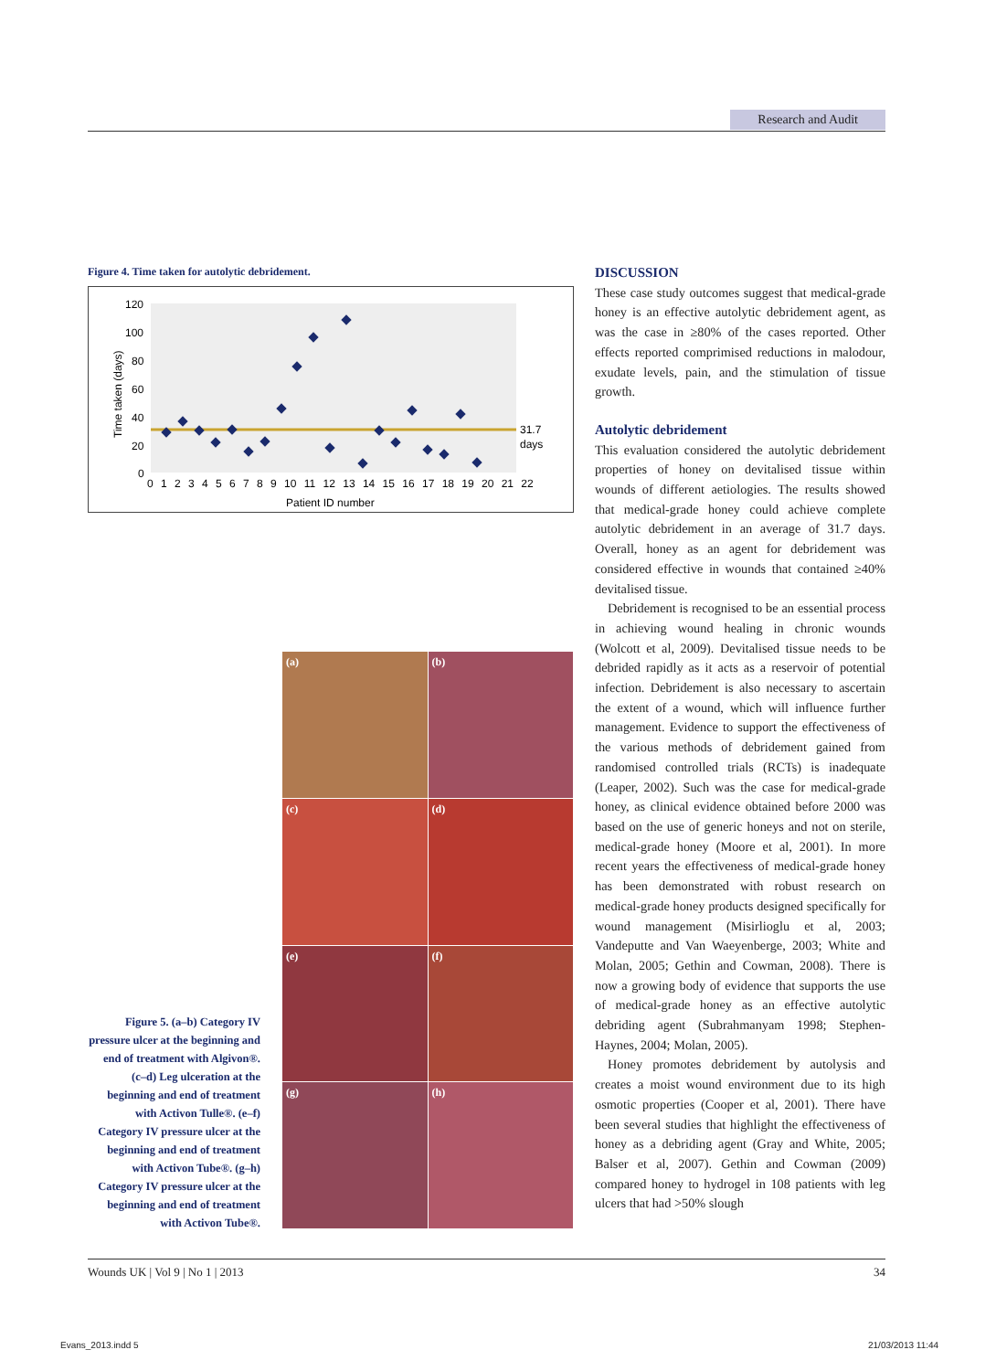Research and Audit
Figure 4. Time taken for autolytic debridement.
Time taken (days)
120
100
80
60
40
20
0
31.7
days
0 1 2 3 4 5 6 7 8 9 10 11 12 13 14 15 16 17 18 19 20 21 22
Patient ID number
DISCUSSION
These case study outcomes suggest that medical-grade honey is an effective autolytic debridement agent, as was the case in ≥80% of the cases reported. Other effects reported comprimised reductions in malodour, exudate levels, pain, and the stimulation of tissue growth.
Autolytic debridement
This evaluation considered the autolytic debridement properties of honey on devitalised tissue within wounds of different aetiologies. The results showed that medical-grade honey could achieve complete autolytic debridement in an average of 31.7 days. Overall, honey as an agent for debridement was considered effective in wounds that contained ≥40% devitalised tissue.
Debridement is recognised to be an essential process in achieving wound healing in chronic wounds (Wolcott et al, 2009). Devitalised tissue needs to be debrided rapidly as it acts as a reservoir of potential infection. Debridement is also necessary to ascertain the extent of a wound, which will influence further management. Evidence to support the effectiveness of the various methods of debridement gained from randomised controlled trials (RCTs) is inadequate (Leaper, 2002). Such was the case for medical-grade honey, as clinical evidence obtained before 2000 was based on the use of generic honeys and not on sterile, medical-grade honey (Moore et al, 2001). In more recent years the effectiveness of medical-grade honey has been demonstrated with robust research on medical-grade honey products designed specifically for wound management (Misirlioglu et al, 2003; Vandeputte and Van Waeyenberge, 2003; White and Molan, 2005; Gethin and Cowman, 2008). There is now a growing body of evidence that supports the use of medical-grade honey as an effective autolytic debriding agent (Subrahmanyam 1998; Stephen-Haynes, 2004; Molan, 2005).
Honey promotes debridement by autolysis and creates a moist wound environment due to its high osmotic properties (Cooper et al, 2001). There have been several studies that highlight the effectiveness of honey as a debriding agent (Gray and White, 2005; Balser et al, 2007). Gethin and Cowman (2009) compared honey to hydrogel in 108 patients with leg ulcers that had >50% slough
(a)
(b)
(c)
(d)
(e)
(f)
(g)
(h)
Figure 5. (a–b) Category IV pressure ulcer at the beginning and end of treatment with Algivon®. (c–d) Leg ulceration at the beginning and end of treatment with Activon Tulle®. (e–f) Category IV pressure ulcer at the beginning and end of treatment with Activon Tube®. (g–h) Category IV pressure ulcer at the beginning and end of treatment with Activon Tube®.
Wounds UK | Vol 9 | No 1 | 2013 34
Evans_2013.indd 5 21/03/2013 11:44